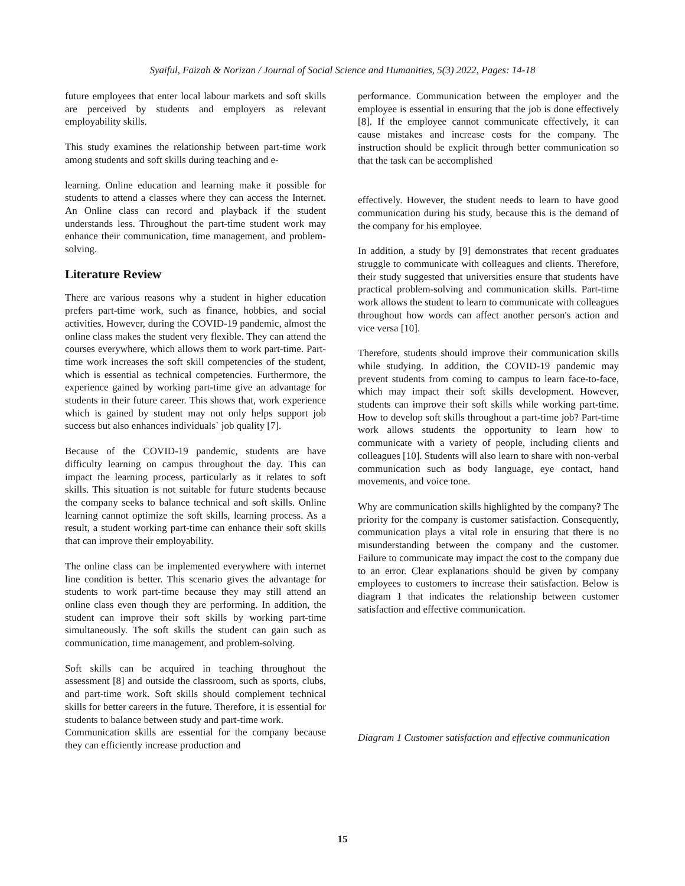Syaiful, Faizah & Norizan / Journal of Social Science and Humanities, 5(3) 2022, Pages: 14-18
future employees that enter local labour markets and soft skills are perceived by students and employers as relevant employability skills.
This study examines the relationship between part-time work among students and soft skills during teaching and e-
learning. Online education and learning make it possible for students to attend a classes where they can access the Internet. An Online class can record and playback if the student understands less. Throughout the part-time student work may enhance their communication, time management, and problem-solving.
Literature Review
There are various reasons why a student in higher education prefers part-time work, such as finance, hobbies, and social activities. However, during the COVID-19 pandemic, almost the online class makes the student very flexible. They can attend the courses everywhere, which allows them to work part-time. Part-time work increases the soft skill competencies of the student, which is essential as technical competencies. Furthermore, the experience gained by working part-time give an advantage for students in their future career. This shows that, work experience which is gained by student may not only helps support job success but also enhances individuals` job quality [7].
Because of the COVID-19 pandemic, students are have difficulty learning on campus throughout the day. This can impact the learning process, particularly as it relates to soft skills. This situation is not suitable for future students because the company seeks to balance technical and soft skills. Online learning cannot optimize the soft skills, learning process. As a result, a student working part-time can enhance their soft skills that can improve their employability.
The online class can be implemented everywhere with internet line condition is better. This scenario gives the advantage for students to work part-time because they may still attend an online class even though they are performing. In addition, the student can improve their soft skills by working part-time simultaneously. The soft skills the student can gain such as communication, time management, and problem-solving.
Soft skills can be acquired in teaching throughout the assessment [8] and outside the classroom, such as sports, clubs, and part-time work. Soft skills should complement technical skills for better careers in the future. Therefore, it is essential for students to balance between study and part-time work.
Communication skills are essential for the company because they can efficiently increase production and
performance. Communication between the employer and the employee is essential in ensuring that the job is done effectively [8]. If the employee cannot communicate effectively, it can cause mistakes and increase costs for the company. The instruction should be explicit through better communication so that the task can be accomplished
effectively. However, the student needs to learn to have good communication during his study, because this is the demand of the company for his employee.
In addition, a study by [9] demonstrates that recent graduates struggle to communicate with colleagues and clients. Therefore, their study suggested that universities ensure that students have practical problem-solving and communication skills. Part-time work allows the student to learn to communicate with colleagues throughout how words can affect another person's action and vice versa [10].
Therefore, students should improve their communication skills while studying. In addition, the COVID-19 pandemic may prevent students from coming to campus to learn face-to-face, which may impact their soft skills development. However, students can improve their soft skills while working part-time. How to develop soft skills throughout a part-time job? Part-time work allows students the opportunity to learn how to communicate with a variety of people, including clients and colleagues [10]. Students will also learn to share with non-verbal communication such as body language, eye contact, hand movements, and voice tone.
Why are communication skills highlighted by the company? The priority for the company is customer satisfaction. Consequently, communication plays a vital role in ensuring that there is no misunderstanding between the company and the customer. Failure to communicate may impact the cost to the company due to an error. Clear explanations should be given by company employees to customers to increase their satisfaction. Below is diagram 1 that indicates the relationship between customer satisfaction and effective communication.
Diagram 1 Customer satisfaction and effective communication
15